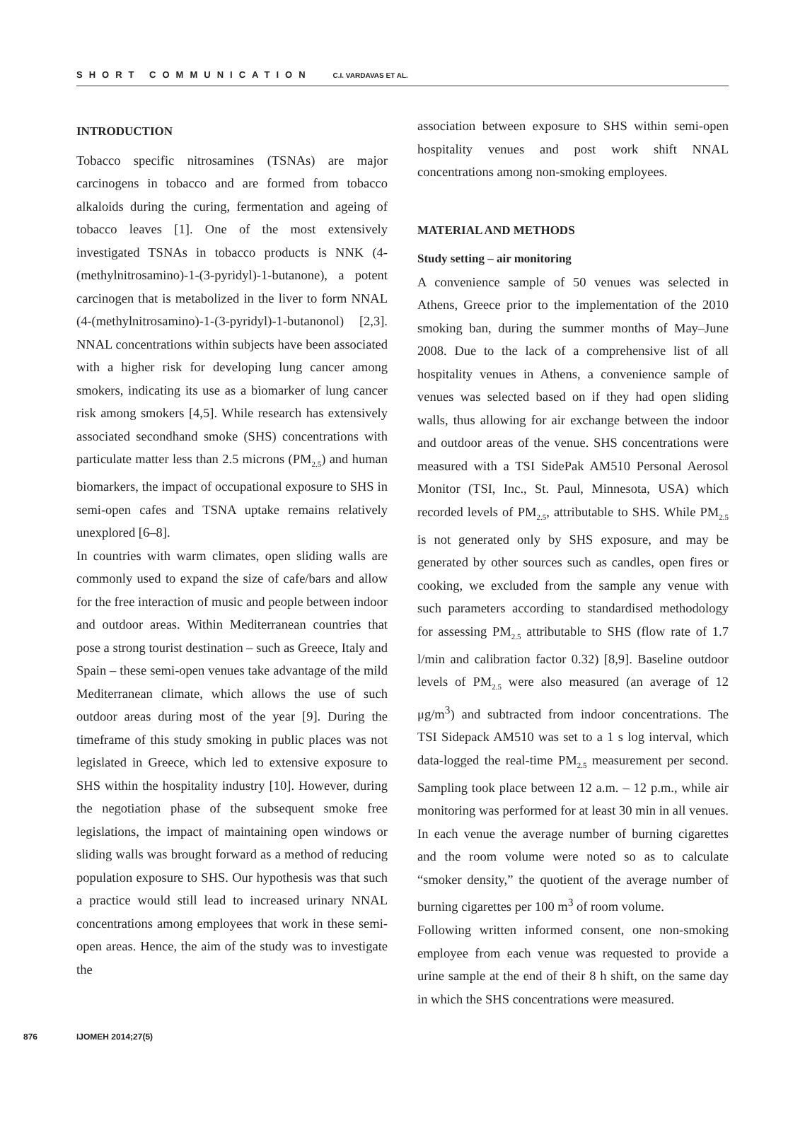SHORT COMMUNICATION C.I. VARDAVAS ET AL.
INTRODUCTION
Tobacco specific nitrosamines (TSNAs) are major carcinogens in tobacco and are formed from tobacco alkaloids during the curing, fermentation and ageing of tobacco leaves [1]. One of the most extensively investigated TSNAs in tobacco products is NNK (4-(methylnitrosamino)-1-(3-pyridyl)-1-butanone), a potent carcinogen that is metabolized in the liver to form NNAL (4-(methylnitrosamino)-1-(3-pyridyl)-1-butanonol) [2,3]. NNAL concentrations within subjects have been associated with a higher risk for developing lung cancer among smokers, indicating its use as a biomarker of lung cancer risk among smokers [4,5]. While research has extensively associated secondhand smoke (SHS) concentrations with particulate matter less than 2.5 microns (PM<sub>2.5</sub>) and human biomarkers, the impact of occupational exposure to SHS in semi-open cafes and TSNA uptake remains relatively unexplored [6–8].
In countries with warm climates, open sliding walls are commonly used to expand the size of cafe/bars and allow for the free interaction of music and people between indoor and outdoor areas. Within Mediterranean countries that pose a strong tourist destination – such as Greece, Italy and Spain – these semi-open venues take advantage of the mild Mediterranean climate, which allows the use of such outdoor areas during most of the year [9]. During the timeframe of this study smoking in public places was not legislated in Greece, which led to extensive exposure to SHS within the hospitality industry [10]. However, during the negotiation phase of the subsequent smoke free legislations, the impact of maintaining open windows or sliding walls was brought forward as a method of reducing population exposure to SHS. Our hypothesis was that such a practice would still lead to increased urinary NNAL concentrations among employees that work in these semi-open areas. Hence, the aim of the study was to investigate the
association between exposure to SHS within semi-open hospitality venues and post work shift NNAL concentrations among non-smoking employees.
MATERIAL AND METHODS
Study setting – air monitoring
A convenience sample of 50 venues was selected in Athens, Greece prior to the implementation of the 2010 smoking ban, during the summer months of May–June 2008. Due to the lack of a comprehensive list of all hospitality venues in Athens, a convenience sample of venues was selected based on if they had open sliding walls, thus allowing for air exchange between the indoor and outdoor areas of the venue. SHS concentrations were measured with a TSI SidePak AM510 Personal Aerosol Monitor (TSI, Inc., St. Paul, Minnesota, USA) which recorded levels of PM<sub>2.5</sub>, attributable to SHS. While PM<sub>2.5</sub> is not generated only by SHS exposure, and may be generated by other sources such as candles, open fires or cooking, we excluded from the sample any venue with such parameters according to standardised methodology for assessing PM<sub>2.5</sub> attributable to SHS (flow rate of 1.7 l/min and calibration factor 0.32) [8,9]. Baseline outdoor levels of PM<sub>2.5</sub> were also measured (an average of 12 μg/m<sup>3</sup>) and subtracted from indoor concentrations. The TSI Sidepack AM510 was set to a 1 s log interval, which data-logged the real-time PM<sub>2.5</sub> measurement per second. Sampling took place between 12 a.m. – 12 p.m., while air monitoring was performed for at least 30 min in all venues. In each venue the average number of burning cigarettes and the room volume were noted so as to calculate “smoker density,” the quotient of the average number of burning cigarettes per 100 m<sup>3</sup> of room volume.
Following written informed consent, one non-smoking employee from each venue was requested to provide a urine sample at the end of their 8 h shift, on the same day in which the SHS concentrations were measured.
876 IJOMEH 2014;27(5)